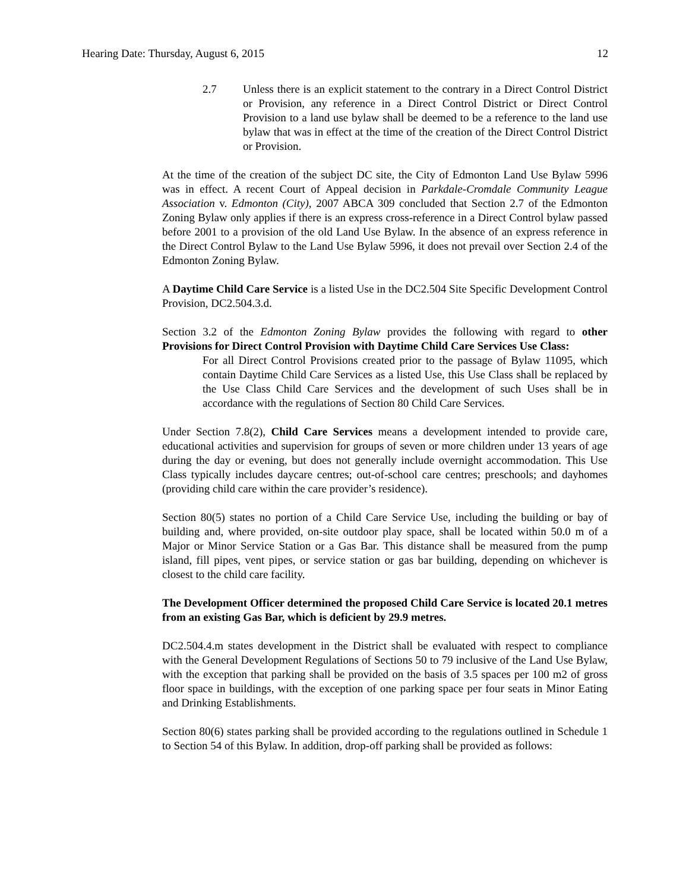Hearing Date: Thursday, August 6, 2015 12
2.7 Unless there is an explicit statement to the contrary in a Direct Control District or Provision, any reference in a Direct Control District or Direct Control Provision to a land use bylaw shall be deemed to be a reference to the land use bylaw that was in effect at the time of the creation of the Direct Control District or Provision.
At the time of the creation of the subject DC site, the City of Edmonton Land Use Bylaw 5996 was in effect. A recent Court of Appeal decision in Parkdale-Cromdale Community League Association v. Edmonton (City), 2007 ABCA 309 concluded that Section 2.7 of the Edmonton Zoning Bylaw only applies if there is an express cross-reference in a Direct Control bylaw passed before 2001 to a provision of the old Land Use Bylaw. In the absence of an express reference in the Direct Control Bylaw to the Land Use Bylaw 5996, it does not prevail over Section 2.4 of the Edmonton Zoning Bylaw.
A Daytime Child Care Service is a listed Use in the DC2.504 Site Specific Development Control Provision, DC2.504.3.d.
Section 3.2 of the Edmonton Zoning Bylaw provides the following with regard to other Provisions for Direct Control Provision with Daytime Child Care Services Use Class:
For all Direct Control Provisions created prior to the passage of Bylaw 11095, which contain Daytime Child Care Services as a listed Use, this Use Class shall be replaced by the Use Class Child Care Services and the development of such Uses shall be in accordance with the regulations of Section 80 Child Care Services.
Under Section 7.8(2), Child Care Services means a development intended to provide care, educational activities and supervision for groups of seven or more children under 13 years of age during the day or evening, but does not generally include overnight accommodation. This Use Class typically includes daycare centres; out-of-school care centres; preschools; and dayhomes (providing child care within the care provider’s residence).
Section 80(5) states no portion of a Child Care Service Use, including the building or bay of building and, where provided, on-site outdoor play space, shall be located within 50.0 m of a Major or Minor Service Station or a Gas Bar. This distance shall be measured from the pump island, fill pipes, vent pipes, or service station or gas bar building, depending on whichever is closest to the child care facility.
The Development Officer determined the proposed Child Care Service is located 20.1 metres from an existing Gas Bar, which is deficient by 29.9 metres.
DC2.504.4.m states development in the District shall be evaluated with respect to compliance with the General Development Regulations of Sections 50 to 79 inclusive of the Land Use Bylaw, with the exception that parking shall be provided on the basis of 3.5 spaces per 100 m2 of gross floor space in buildings, with the exception of one parking space per four seats in Minor Eating and Drinking Establishments.
Section 80(6) states parking shall be provided according to the regulations outlined in Schedule 1 to Section 54 of this Bylaw. In addition, drop-off parking shall be provided as follows: